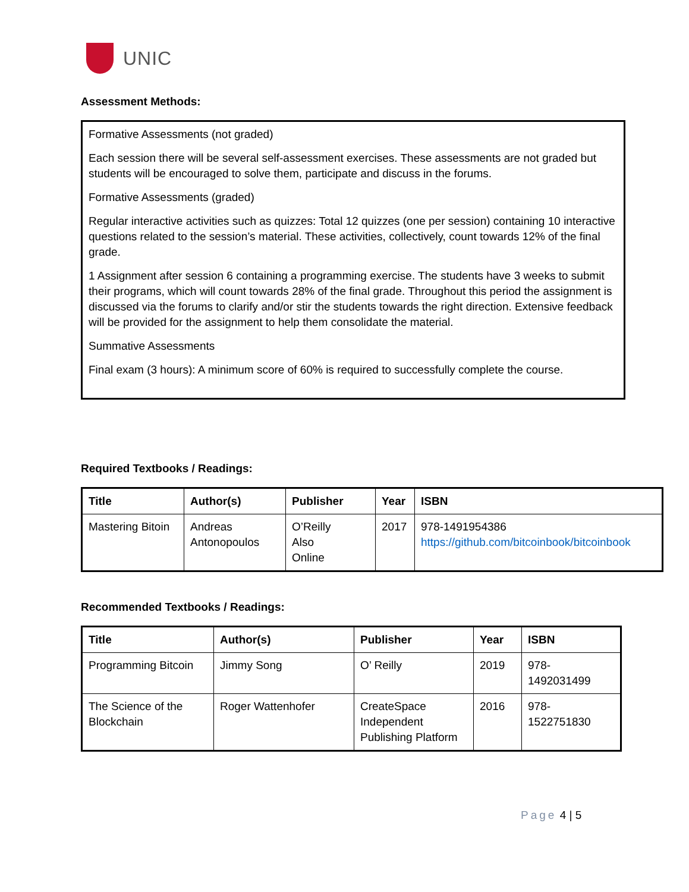UNIC
Assessment Methods:
Formative Assessments (not graded)
Each session there will be several self-assessment exercises. These assessments are not graded but students will be encouraged to solve them, participate and discuss in the forums.
Formative Assessments (graded)
Regular interactive activities such as quizzes: Total 12 quizzes (one per session) containing 10 interactive questions related to the session’s material. These activities, collectively, count towards 12% of the final grade.
1 Assignment after session 6 containing a programming exercise. The students have 3 weeks to submit their programs, which will count towards 28% of the final grade. Throughout this period the assignment is discussed via the forums to clarify and/or stir the students towards the right direction. Extensive feedback will be provided for the assignment to help them consolidate the material.
Summative Assessments
Final exam (3 hours): A minimum score of 60% is required to successfully complete the course.
Required Textbooks / Readings:
| Title | Author(s) | Publisher | Year | ISBN |
| --- | --- | --- | --- | --- |
| Mastering Bitoin | Andreas Antonopoulos | O’Reilly Also Online | 2017 | 978-1491954386 https://github.com/bitcoinbook/bitcoinbook |
Recommended Textbooks / Readings:
| Title | Author(s) | Publisher | Year | ISBN |
| --- | --- | --- | --- | --- |
| Programming Bitcoin | Jimmy Song | O’ Reilly | 2019 | 978- 1492031499 |
| The Science of the Blockchain | Roger Wattenhofer | CreateSpace Independent Publishing Platform | 2016 | 978- 1522751830 |
Page 4 | 5